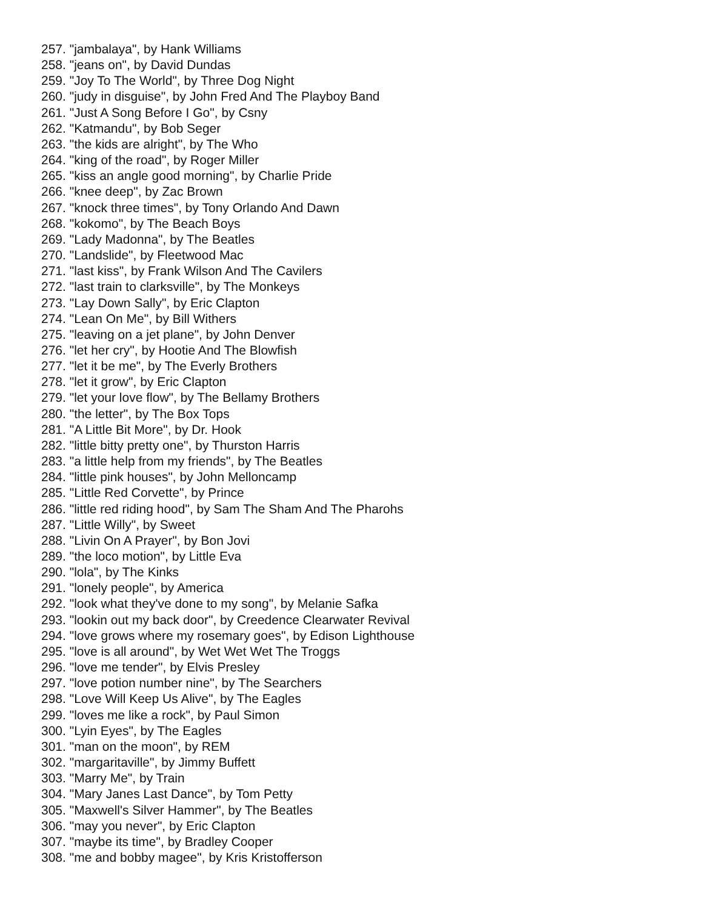257. "jambalaya", by Hank Williams
258. "jeans on", by David Dundas
259. "Joy To The World", by Three Dog Night
260. "judy in disguise", by John Fred And The Playboy Band
261. "Just A Song Before I Go", by Csny
262. "Katmandu", by Bob Seger
263. "the kids are alright", by The Who
264. "king of the road", by Roger Miller
265. "kiss an angle good morning", by Charlie Pride
266. "knee deep", by Zac Brown
267. "knock three times", by Tony Orlando And Dawn
268. "kokomo", by The Beach Boys
269. "Lady Madonna", by The Beatles
270. "Landslide", by Fleetwood Mac
271. "last kiss", by Frank Wilson And The Cavilers
272. "last train to clarksville", by The Monkeys
273. "Lay Down Sally", by Eric Clapton
274. "Lean On Me", by Bill Withers
275. "leaving on a jet plane", by John Denver
276. "let her cry", by Hootie And The Blowfish
277. "let it be me", by The Everly Brothers
278. "let it grow", by Eric Clapton
279. "let your love flow", by The Bellamy Brothers
280. "the letter", by The Box Tops
281. "A Little Bit More", by Dr. Hook
282. "little bitty pretty one", by Thurston Harris
283. "a little help from my friends", by The Beatles
284. "little pink houses", by John Melloncamp
285. "Little Red Corvette", by Prince
286. "little red riding hood", by Sam The Sham And The Pharohs
287. "Little Willy", by Sweet
288. "Livin On A Prayer", by Bon Jovi
289. "the loco motion", by Little Eva
290. "lola", by The Kinks
291. "lonely people", by America
292. "look what they've done to my song", by Melanie Safka
293. "lookin out my back door", by Creedence Clearwater Revival
294. "love grows where my rosemary goes", by Edison Lighthouse
295. "love is all around", by Wet Wet Wet The Troggs
296. "love me tender", by Elvis Presley
297. "love potion number nine", by The Searchers
298. "Love Will Keep Us Alive", by The Eagles
299. "loves me like a rock", by Paul Simon
300. "Lyin Eyes", by The Eagles
301. "man on the moon", by REM
302. "margaritaville", by Jimmy Buffett
303. "Marry Me", by Train
304. "Mary Janes Last Dance", by Tom Petty
305. "Maxwell's Silver Hammer", by The Beatles
306. "may you never", by Eric Clapton
307. "maybe its time", by Bradley Cooper
308. "me and bobby magee", by Kris Kristofferson